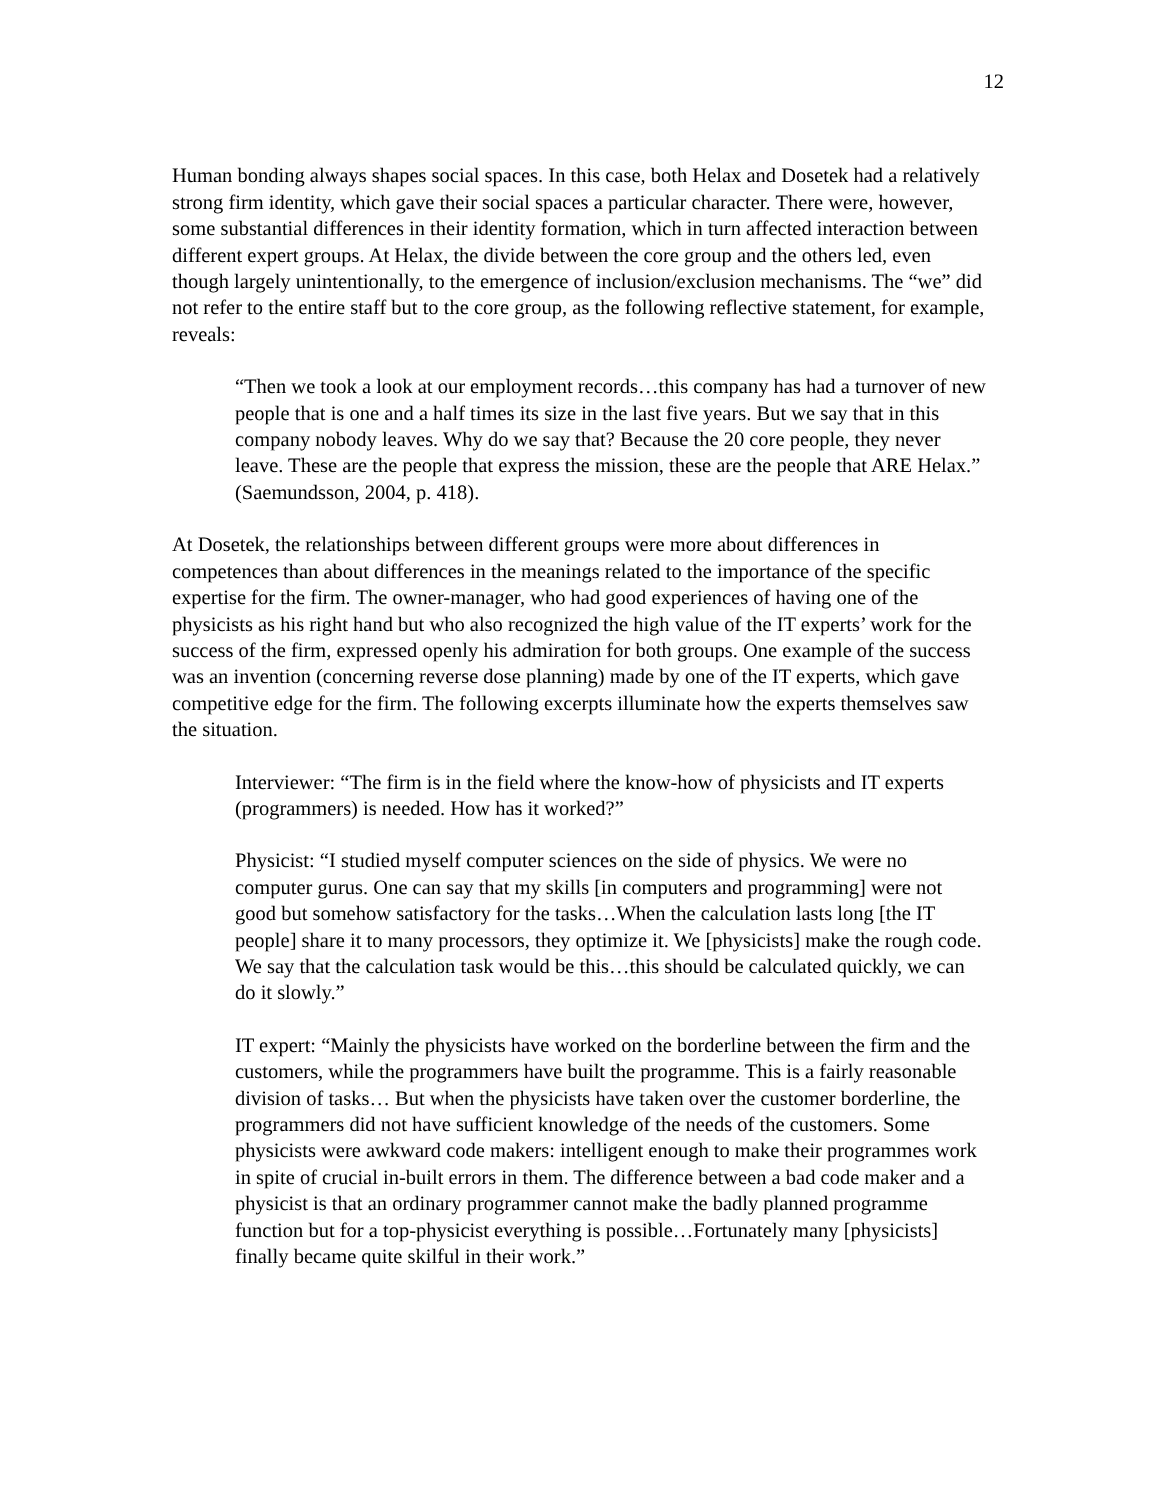12
Human bonding always shapes social spaces. In this case, both Helax and Dosetek had a relatively strong firm identity, which gave their social spaces a particular character. There were, however, some substantial differences in their identity formation, which in turn affected interaction between different expert groups. At Helax, the divide between the core group and the others led, even though largely unintentionally, to the emergence of inclusion/exclusion mechanisms. The “we” did not refer to the entire staff but to the core group, as the following reflective statement, for example, reveals:
“Then we took a look at our employment records…this company has had a turnover of new people that is one and a half times its size in the last five years. But we say that in this company nobody leaves. Why do we say that? Because the 20 core people, they never leave. These are the people that express the mission, these are the people that ARE Helax.” (Saemundsson, 2004, p. 418).
At Dosetek, the relationships between different groups were more about differences in competences than about differences in the meanings related to the importance of the specific expertise for the firm. The owner-manager, who had good experiences of having one of the physicists as his right hand but who also recognized the high value of the IT experts’ work for the success of the firm, expressed openly his admiration for both groups. One example of the success was an invention (concerning reverse dose planning) made by one of the IT experts, which gave competitive edge for the firm. The following excerpts illuminate how the experts themselves saw the situation.
Interviewer: “The firm is in the field where the know-how of physicists and IT experts (programmers) is needed. How has it worked?”
Physicist: “I studied myself computer sciences on the side of physics. We were no computer gurus. One can say that my skills [in computers and programming] were not good but somehow satisfactory for the tasks…When the calculation lasts long [the IT people] share it to many processors, they optimize it. We [physicists] make the rough code. We say that the calculation task would be this…this should be calculated quickly, we can do it slowly.”
IT expert: “Mainly the physicists have worked on the borderline between the firm and the customers, while the programmers have built the programme. This is a fairly reasonable division of tasks… But when the physicists have taken over the customer borderline, the programmers did not have sufficient knowledge of the needs of the customers. Some physicists were awkward code makers: intelligent enough to make their programmes work in spite of crucial in-built errors in them. The difference between a bad code maker and a physicist is that an ordinary programmer cannot make the badly planned programme function but for a top-physicist everything is possible…Fortunately many [physicists] finally became quite skilful in their work.”